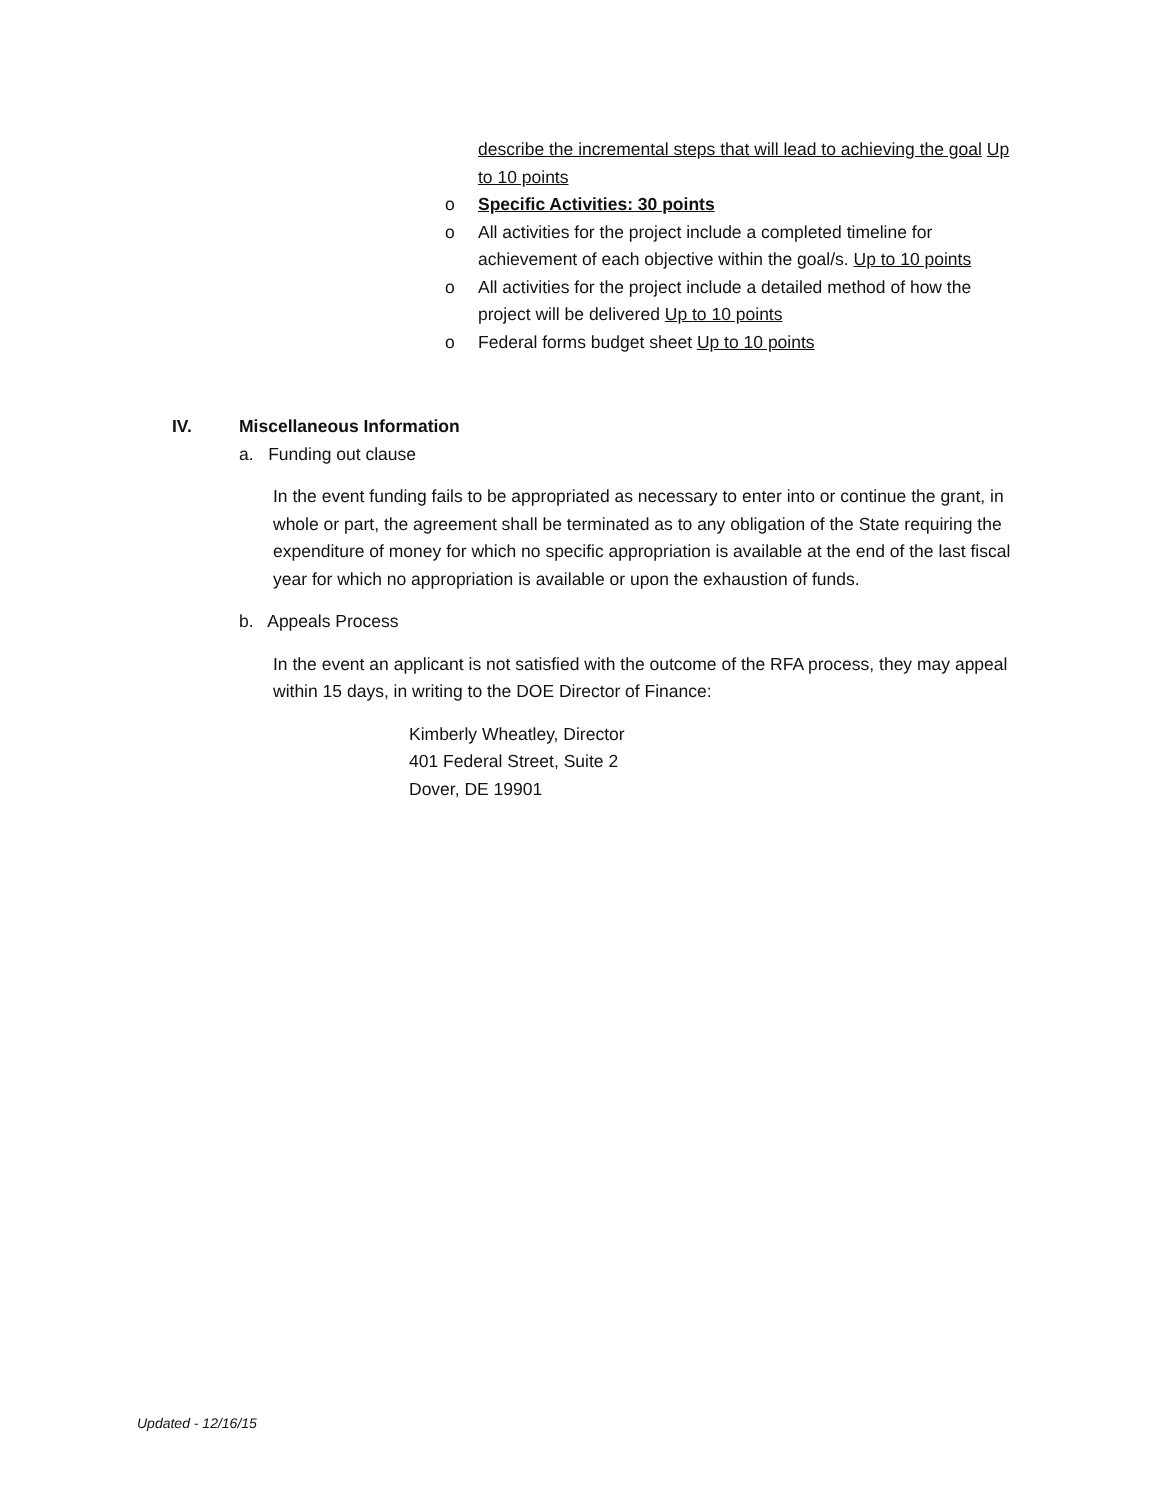describe the incremental steps that will lead to achieving the goal Up to 10 points
o Specific Activities: 30 points
o All activities for the project include a completed timeline for achievement of each objective within the goal/s. Up to 10 points
o All activities for the project include a detailed method of how the project will be delivered Up to 10 points
o Federal forms budget sheet Up to 10 points
IV. Miscellaneous Information
a. Funding out clause
In the event funding fails to be appropriated as necessary to enter into or continue the grant, in whole or part, the agreement shall be terminated as to any obligation of the State requiring the expenditure of money for which no specific appropriation is available at the end of the last fiscal year for which no appropriation is available or upon the exhaustion of funds.
b. Appeals Process
In the event an applicant is not satisfied with the outcome of the RFA process, they may appeal within 15 days, in writing to the DOE Director of Finance:
Kimberly Wheatley, Director
401 Federal Street, Suite 2
Dover, DE 19901
Updated - 12/16/15